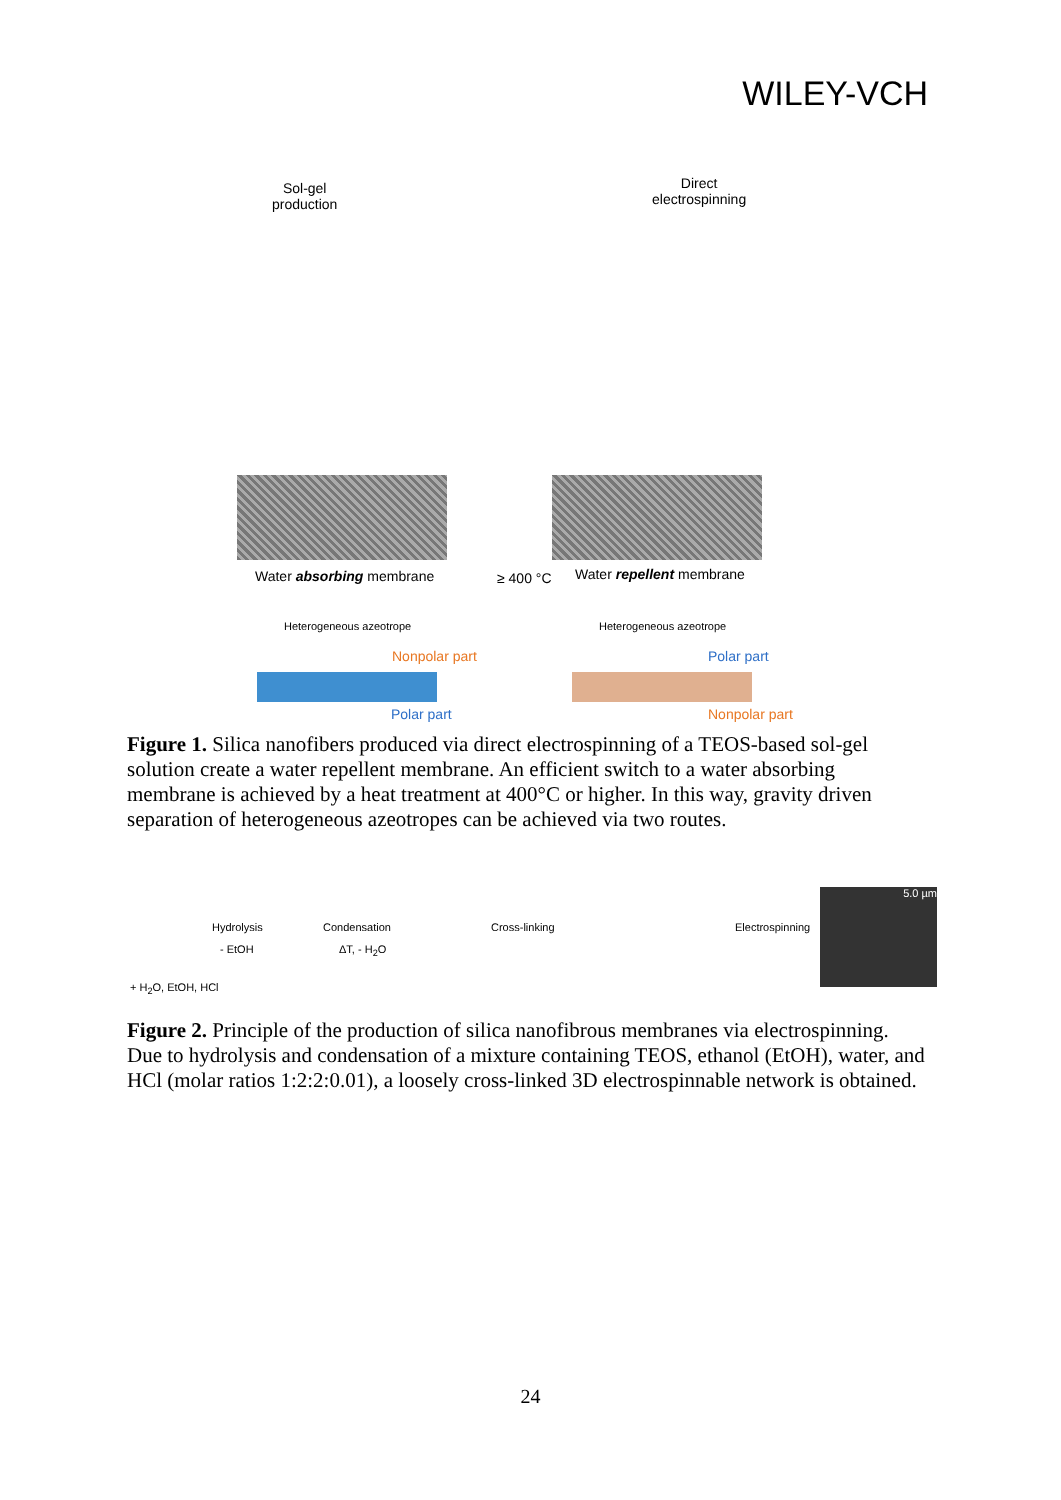WILEY-VCH
Sol-gel
production
Direct
electrospinning
Water absorbing membrane ≥ 400 °C Water repellent membrane
Heterogeneous azeotrope Heterogeneous azeotrope
Nonpolar part Polar part
Polar part Nonpolar part
Figure 1. Silica nanofibers produced via direct electrospinning of a TEOS-based sol-gel solution create a water repellent membrane. An efficient switch to a water absorbing membrane is achieved by a heat treatment at 400°C or higher. In this way, gravity driven separation of heterogeneous azeotropes can be achieved via two routes.
Hydrolysis
- EtOH
+ H<sub>2</sub>O, EtOH, HCl
Condensation
ΔT, - H<sub>2</sub>O
Cross-linking Electrospinning
5.0 µm
Figure 2. Principle of the production of silica nanofibrous membranes via electrospinning. Due to hydrolysis and condensation of a mixture containing TEOS, ethanol (EtOH), water, and HCl (molar ratios 1:2:2:0.01), a loosely cross-linked 3D electrospinnable network is obtained.
24